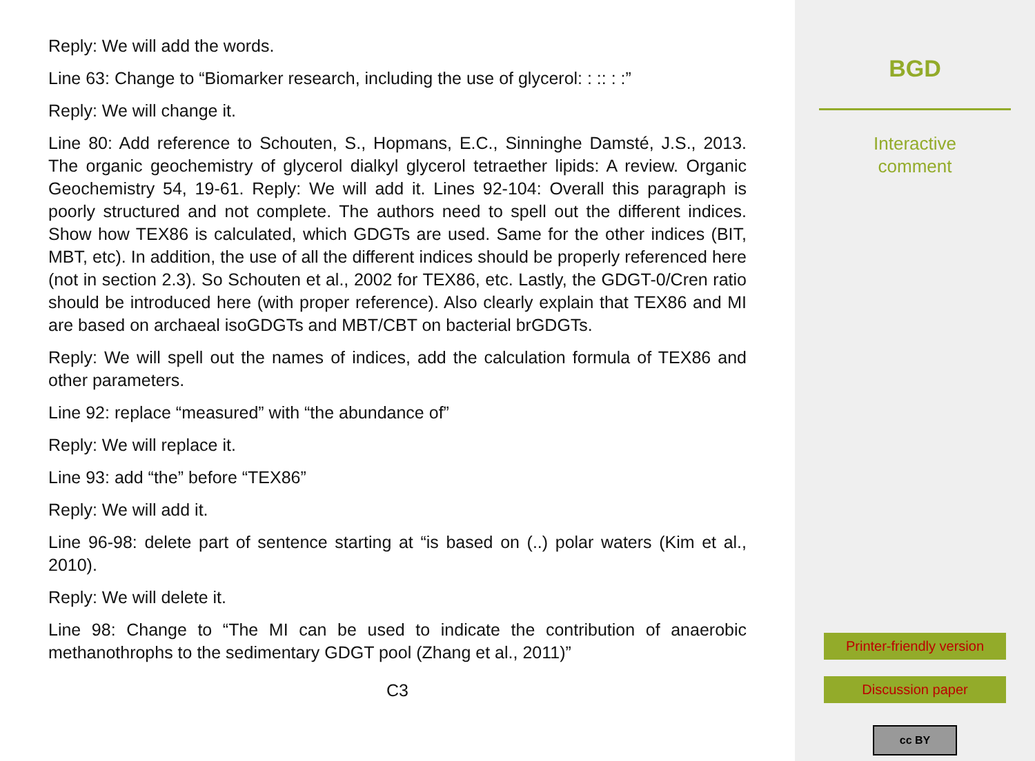Reply: We will add the words.
Line 63: Change to “Biomarker research, including the use of glycerol: : :: : :”
Reply: We will change it.
Line 80: Add reference to Schouten, S., Hopmans, E.C., Sinninghe Damsté, J.S., 2013. The organic geochemistry of glycerol dialkyl glycerol tetraether lipids: A review. Organic Geochemistry 54, 19-61. Reply: We will add it. Lines 92-104: Overall this paragraph is poorly structured and not complete. The authors need to spell out the different indices. Show how TEX86 is calculated, which GDGTs are used. Same for the other indices (BIT, MBT, etc). In addition, the use of all the different indices should be properly referenced here (not in section 2.3). So Schouten et al., 2002 for TEX86, etc. Lastly, the GDGT-0/Cren ratio should be introduced here (with proper reference). Also clearly explain that TEX86 and MI are based on archaeal isoGDGTs and MBT/CBT on bacterial brGDGTs.
Reply: We will spell out the names of indices, add the calculation formula of TEX86 and other parameters.
Line 92: replace “measured” with “the abundance of”
Reply: We will replace it.
Line 93: add “the” before “TEX86”
Reply: We will add it.
Line 96-98: delete part of sentence starting at “is based on (..) polar waters (Kim et al., 2010).
Reply: We will delete it.
Line 98: Change to “The MI can be used to indicate the contribution of anaerobic methanothrophs to the sedimentary GDGT pool (Zhang et al., 2011)”
C3
BGD
Interactive
comment
Printer-friendly version
Discussion paper
cc BY